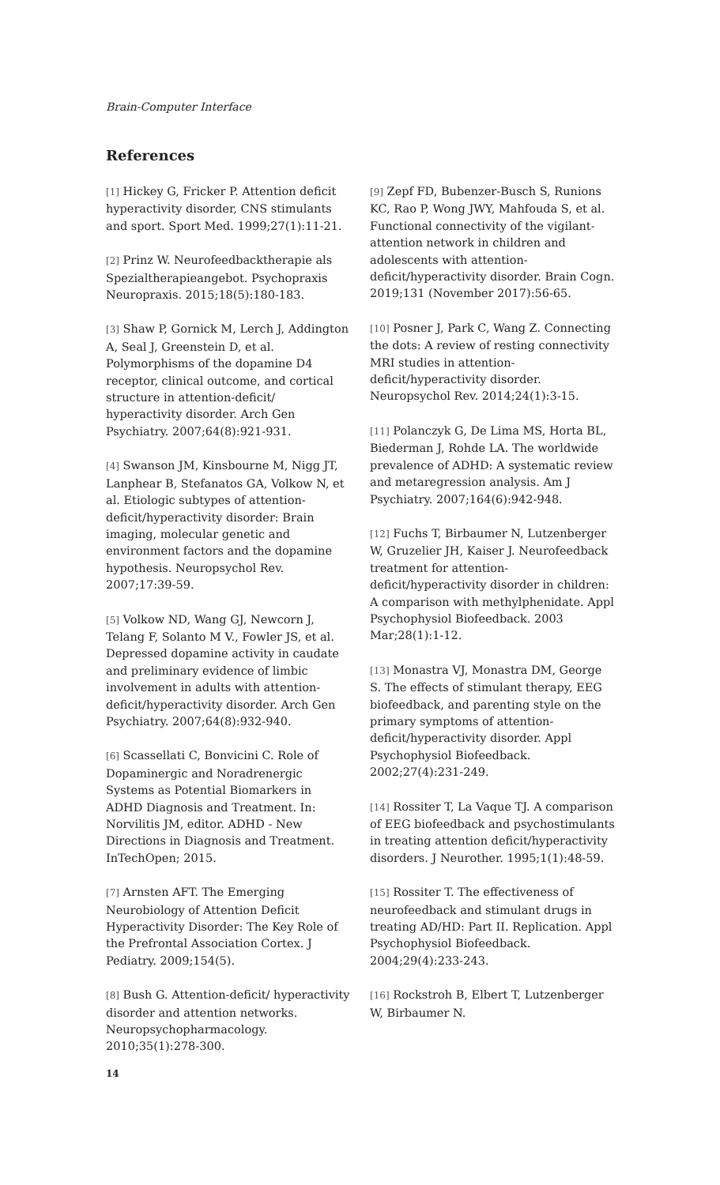Brain-Computer Interface
References
[1] Hickey G, Fricker P. Attention deficit hyperactivity disorder, CNS stimulants and sport. Sport Med. 1999;27(1):11-21.
[2] Prinz W. Neurofeedbacktherapie als Spezialtherapieangebot. Psychopraxis Neuropraxis. 2015;18(5):180-183.
[3] Shaw P, Gornick M, Lerch J, Addington A, Seal J, Greenstein D, et al. Polymorphisms of the dopamine D4 receptor, clinical outcome, and cortical structure in attention-deficit/ hyperactivity disorder. Arch Gen Psychiatry. 2007;64(8):921-931.
[4] Swanson JM, Kinsbourne M, Nigg JT, Lanphear B, Stefanatos GA, Volkow N, et al. Etiologic subtypes of attention-deficit/hyperactivity disorder: Brain imaging, molecular genetic and environment factors and the dopamine hypothesis. Neuropsychol Rev. 2007;17:39-59.
[5] Volkow ND, Wang GJ, Newcorn J, Telang F, Solanto M V., Fowler JS, et al. Depressed dopamine activity in caudate and preliminary evidence of limbic involvement in adults with attention-deficit/hyperactivity disorder. Arch Gen Psychiatry. 2007;64(8):932-940.
[6] Scassellati C, Bonvicini C. Role of Dopaminergic and Noradrenergic Systems as Potential Biomarkers in ADHD Diagnosis and Treatment. In: Norvilitis JM, editor. ADHD - New Directions in Diagnosis and Treatment. InTechOpen; 2015.
[7] Arnsten AFT. The Emerging Neurobiology of Attention Deficit Hyperactivity Disorder: The Key Role of the Prefrontal Association Cortex. J Pediatry. 2009;154(5).
[8] Bush G. Attention-deficit/ hyperactivity disorder and attention networks. Neuropsychopharmacology. 2010;35(1):278-300.
[9] Zepf FD, Bubenzer-Busch S, Runions KC, Rao P, Wong JWY, Mahfouda S, et al. Functional connectivity of the vigilant-attention network in children and adolescents with attention-deficit/hyperactivity disorder. Brain Cogn. 2019;131 (November 2017):56-65.
[10] Posner J, Park C, Wang Z. Connecting the dots: A review of resting connectivity MRI studies in attention-deficit/hyperactivity disorder. Neuropsychol Rev. 2014;24(1):3-15.
[11] Polanczyk G, De Lima MS, Horta BL, Biederman J, Rohde LA. The worldwide prevalence of ADHD: A systematic review and metaregression analysis. Am J Psychiatry. 2007;164(6):942-948.
[12] Fuchs T, Birbaumer N, Lutzenberger W, Gruzelier JH, Kaiser J. Neurofeedback treatment for attention-deficit/hyperactivity disorder in children: A comparison with methylphenidate. Appl Psychophysiol Biofeedback. 2003 Mar;28(1):1-12.
[13] Monastra VJ, Monastra DM, George S. The effects of stimulant therapy, EEG biofeedback, and parenting style on the primary symptoms of attention-deficit/hyperactivity disorder. Appl Psychophysiol Biofeedback. 2002;27(4):231-249.
[14] Rossiter T, La Vaque TJ. A comparison of EEG biofeedback and psychostimulants in treating attention deficit/hyperactivity disorders. J Neurother. 1995;1(1):48-59.
[15] Rossiter T. The effectiveness of neurofeedback and stimulant drugs in treating AD/HD: Part II. Replication. Appl Psychophysiol Biofeedback. 2004;29(4):233-243.
[16] Rockstroh B, Elbert T, Lutzenberger W, Birbaumer N.
14